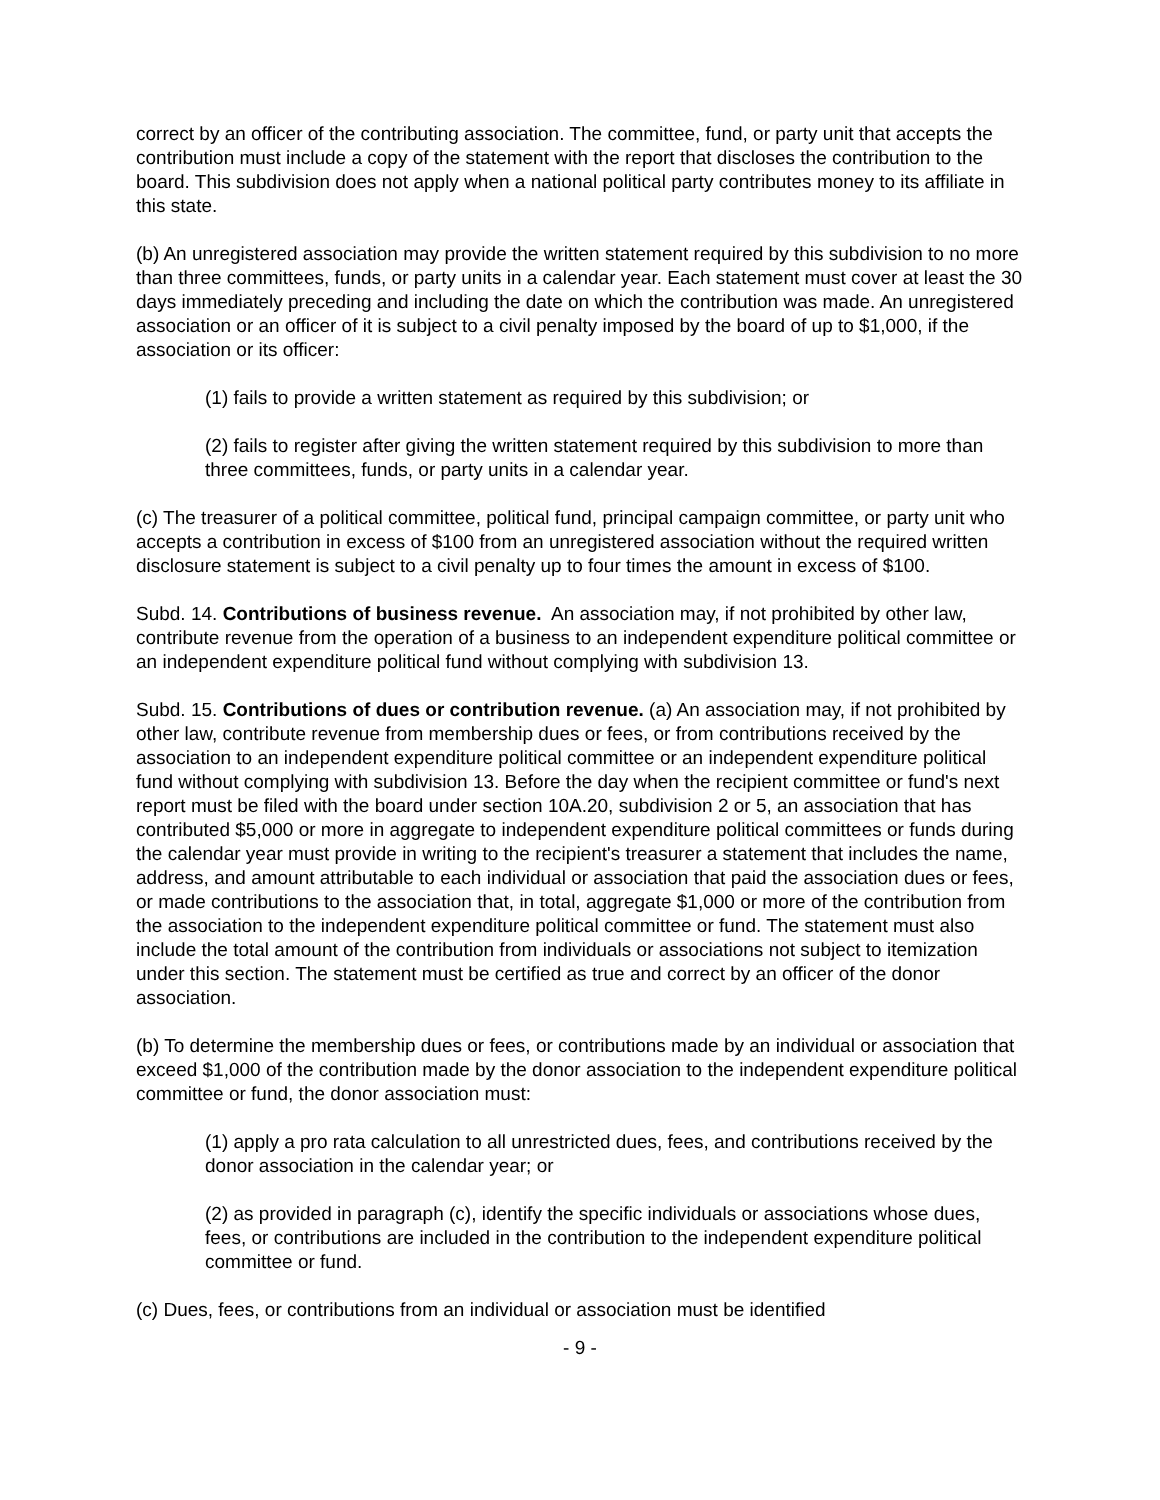correct by an officer of the contributing association. The committee, fund, or party unit that accepts the contribution must include a copy of the statement with the report that discloses the contribution to the board. This subdivision does not apply when a national political party contributes money to its affiliate in this state.
(b) An unregistered association may provide the written statement required by this subdivision to no more than three committees, funds, or party units in a calendar year. Each statement must cover at least the 30 days immediately preceding and including the date on which the contribution was made. An unregistered association or an officer of it is subject to a civil penalty imposed by the board of up to $1,000, if the association or its officer:
(1) fails to provide a written statement as required by this subdivision; or
(2) fails to register after giving the written statement required by this subdivision to more than three committees, funds, or party units in a calendar year.
(c) The treasurer of a political committee, political fund, principal campaign committee, or party unit who accepts a contribution in excess of $100 from an unregistered association without the required written disclosure statement is subject to a civil penalty up to four times the amount in excess of $100.
Subd. 14. Contributions of business revenue. An association may, if not prohibited by other law, contribute revenue from the operation of a business to an independent expenditure political committee or an independent expenditure political fund without complying with subdivision 13.
Subd. 15. Contributions of dues or contribution revenue. (a) An association may, if not prohibited by other law, contribute revenue from membership dues or fees, or from contributions received by the association to an independent expenditure political committee or an independent expenditure political fund without complying with subdivision 13. Before the day when the recipient committee or fund's next report must be filed with the board under section 10A.20, subdivision 2 or 5, an association that has contributed $5,000 or more in aggregate to independent expenditure political committees or funds during the calendar year must provide in writing to the recipient's treasurer a statement that includes the name, address, and amount attributable to each individual or association that paid the association dues or fees, or made contributions to the association that, in total, aggregate $1,000 or more of the contribution from the association to the independent expenditure political committee or fund. The statement must also include the total amount of the contribution from individuals or associations not subject to itemization under this section. The statement must be certified as true and correct by an officer of the donor association.
(b) To determine the membership dues or fees, or contributions made by an individual or association that exceed $1,000 of the contribution made by the donor association to the independent expenditure political committee or fund, the donor association must:
(1) apply a pro rata calculation to all unrestricted dues, fees, and contributions received by the donor association in the calendar year; or
(2) as provided in paragraph (c), identify the specific individuals or associations whose dues, fees, or contributions are included in the contribution to the independent expenditure political committee or fund.
(c) Dues, fees, or contributions from an individual or association must be identified
- 9 -